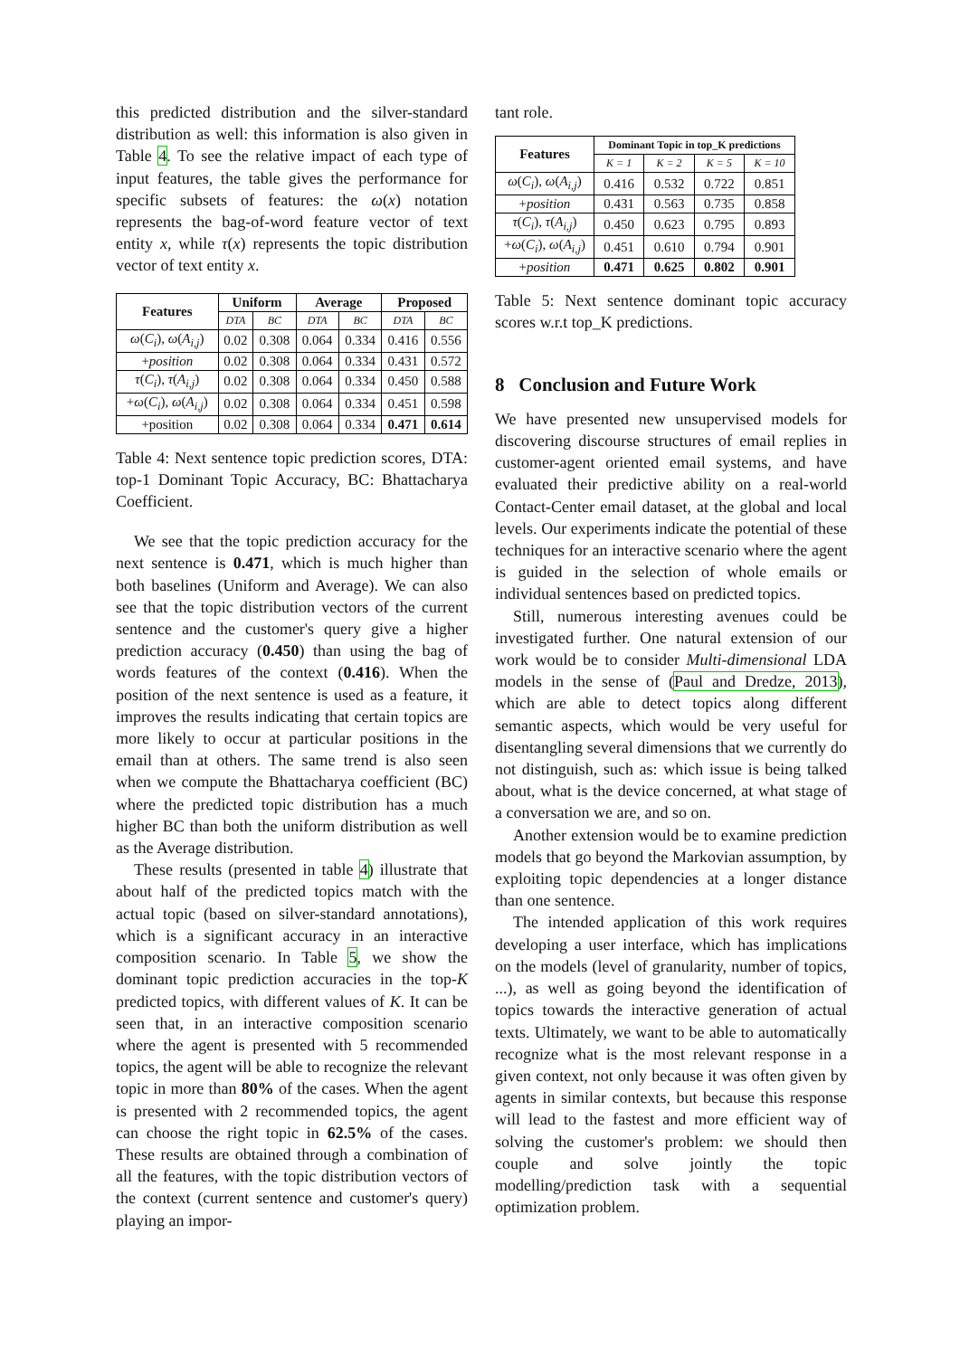this predicted distribution and the silver-standard distribution as well: this information is also given in Table 4. To see the relative impact of each type of input features, the table gives the performance for specific subsets of features: the ω(x) notation represents the bag-of-word feature vector of text entity x, while τ(x) represents the topic distribution vector of text entity x.
| Features | Uniform | | Average | | Proposed | |
| --- | --- | --- | --- | --- | --- | --- |
| | DTA | BC | DTA | BC | DTA | BC |
| ω ( C<sub>i</sub> ), ω ( A<sub>i,j</sub> ) | 0.02 | 0.308 | 0.064 | 0.334 | 0.416 | 0.556 |
| + position | 0.02 | 0.308 | 0.064 | 0.334 | 0.431 | 0.572 |
| τ ( C<sub>i</sub> ), τ ( A<sub>i,j</sub> ) | 0.02 | 0.308 | 0.064 | 0.334 | 0.450 | 0.588 |
| + ω ( C<sub>i</sub> ), ω ( A<sub>i,j</sub> ) | 0.02 | 0.308 | 0.064 | 0.334 | 0.451 | 0.598 |
| +position | 0.02 | 0.308 | 0.064 | 0.334 | 0.471 | 0.614 |
Table 4: Next sentence topic prediction scores, DTA: top-1 Dominant Topic Accuracy, BC: Bhattacharya Coefficient.
We see that the topic prediction accuracy for the next sentence is 0.471, which is much higher than both baselines (Uniform and Average). We can also see that the topic distribution vectors of the current sentence and the customer's query give a higher prediction accuracy (0.450) than using the bag of words features of the context (0.416). When the position of the next sentence is used as a feature, it improves the results indicating that certain topics are more likely to occur at particular positions in the email than at others. The same trend is also seen when we compute the Bhattacharya coefficient (BC) where the predicted topic distribution has a much higher BC than both the uniform distribution as well as the Average distribution.
These results (presented in table 4) illustrate that about half of the predicted topics match with the actual topic (based on silver-standard annotations), which is a significant accuracy in an interactive composition scenario. In Table 5, we show the dominant topic prediction accuracies in the top-K predicted topics, with different values of K. It can be seen that, in an interactive composition scenario where the agent is presented with 5 recommended topics, the agent will be able to recognize the relevant topic in more than 80% of the cases. When the agent is presented with 2 recommended topics, the agent can choose the right topic in 62.5% of the cases. These results are obtained through a combination of all the features, with the topic distribution vectors of the context (current sentence and customer's query) playing an impor-
tant role.
| Features | Dominant Topic in top_K predictions | | | |
| --- | --- | --- | --- | --- |
| | K = 1 | K = 2 | K = 5 | K = 10 |
| ω ( C<sub>i</sub> ), ω ( A<sub>i,j</sub> ) | 0.416 | 0.532 | 0.722 | 0.851 |
| + position | 0.431 | 0.563 | 0.735 | 0.858 |
| τ ( C<sub>i</sub> ), τ ( A<sub>i,j</sub> ) | 0.450 | 0.623 | 0.795 | 0.893 |
| + ω ( C<sub>i</sub> ), ω ( A<sub>i,j</sub> ) | 0.451 | 0.610 | 0.794 | 0.901 |
| + position | 0.471 | 0.625 | 0.802 | 0.901 |
Table 5: Next sentence dominant topic accuracy scores w.r.t top_K predictions.
8 Conclusion and Future Work
We have presented new unsupervised models for discovering discourse structures of email replies in customer-agent oriented email systems, and have evaluated their predictive ability on a real-world Contact-Center email dataset, at the global and local levels. Our experiments indicate the potential of these techniques for an interactive scenario where the agent is guided in the selection of whole emails or individual sentences based on predicted topics.
Still, numerous interesting avenues could be investigated further. One natural extension of our work would be to consider Multi-dimensional LDA models in the sense of (Paul and Dredze, 2013), which are able to detect topics along different semantic aspects, which would be very useful for disentangling several dimensions that we currently do not distinguish, such as: which issue is being talked about, what is the device concerned, at what stage of a conversation we are, and so on.
Another extension would be to examine prediction models that go beyond the Markovian assumption, by exploiting topic dependencies at a longer distance than one sentence.
The intended application of this work requires developing a user interface, which has implications on the models (level of granularity, number of topics, ...), as well as going beyond the identification of topics towards the interactive generation of actual texts. Ultimately, we want to be able to automatically recognize what is the most relevant response in a given context, not only because it was often given by agents in similar contexts, but because this response will lead to the fastest and more efficient way of solving the customer's problem: we should then couple and solve jointly the topic modelling/prediction task with a sequential optimization problem.